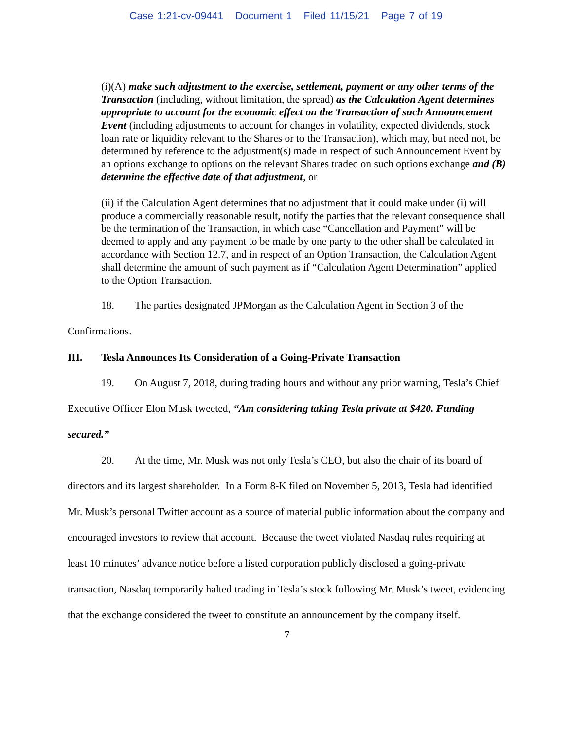Case 1:21-cv-09441 Document 1 Filed 11/15/21 Page 7 of 19
(i)(A) make such adjustment to the exercise, settlement, payment or any other terms of the Transaction (including, without limitation, the spread) as the Calculation Agent determines appropriate to account for the economic effect on the Transaction of such Announcement Event (including adjustments to account for changes in volatility, expected dividends, stock loan rate or liquidity relevant to the Shares or to the Transaction), which may, but need not, be determined by reference to the adjustment(s) made in respect of such Announcement Event by an options exchange to options on the relevant Shares traded on such options exchange and (B) determine the effective date of that adjustment, or
(ii) if the Calculation Agent determines that no adjustment that it could make under (i) will produce a commercially reasonable result, notify the parties that the relevant consequence shall be the termination of the Transaction, in which case “Cancellation and Payment” will be deemed to apply and any payment to be made by one party to the other shall be calculated in accordance with Section 12.7, and in respect of an Option Transaction, the Calculation Agent shall determine the amount of such payment as if “Calculation Agent Determination” applied to the Option Transaction.
18. The parties designated JPMorgan as the Calculation Agent in Section 3 of the Confirmations.
III. Tesla Announces Its Consideration of a Going-Private Transaction
19. On August 7, 2018, during trading hours and without any prior warning, Tesla’s Chief Executive Officer Elon Musk tweeted, “Am considering taking Tesla private at $420. Funding secured.”
20. At the time, Mr. Musk was not only Tesla’s CEO, but also the chair of its board of directors and its largest shareholder. In a Form 8-K filed on November 5, 2013, Tesla had identified Mr. Musk’s personal Twitter account as a source of material public information about the company and encouraged investors to review that account. Because the tweet violated Nasdaq rules requiring at least 10 minutes’ advance notice before a listed corporation publicly disclosed a going-private transaction, Nasdaq temporarily halted trading in Tesla’s stock following Mr. Musk’s tweet, evidencing that the exchange considered the tweet to constitute an announcement by the company itself.
7